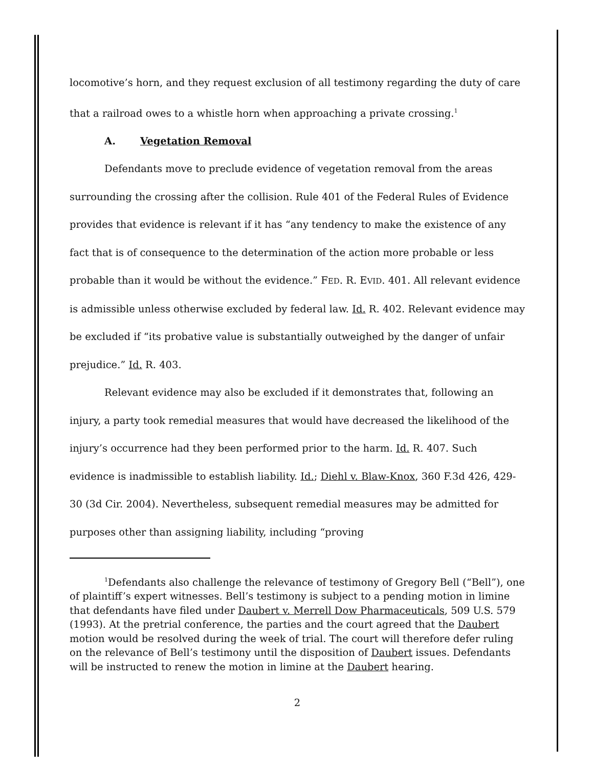locomotive’s horn, and they request exclusion of all testimony regarding the duty of care that a railroad owes to a whistle horn when approaching a private crossing.<sup>1</sup>
A. Vegetation Removal
Defendants move to preclude evidence of vegetation removal from the areas surrounding the crossing after the collision. Rule 401 of the Federal Rules of Evidence provides that evidence is relevant if it has “any tendency to make the existence of any fact that is of consequence to the determination of the action more probable or less probable than it would be without the evidence.” FED. R. EVID. 401. All relevant evidence is admissible unless otherwise excluded by federal law. Id. R. 402. Relevant evidence may be excluded if “its probative value is substantially outweighed by the danger of unfair prejudice.” Id. R. 403.
Relevant evidence may also be excluded if it demonstrates that, following an injury, a party took remedial measures that would have decreased the likelihood of the injury’s occurrence had they been performed prior to the harm. Id. R. 407. Such evidence is inadmissible to establish liability. Id.; Diehl v. Blaw-Knox, 360 F.3d 426, 429-30 (3d Cir. 2004). Nevertheless, subsequent remedial measures may be admitted for purposes other than assigning liability, including “proving
<sup>1</sup> Defendants also challenge the relevance of testimony of Gregory Bell (“Bell”), one of plaintiff’s expert witnesses. Bell’s testimony is subject to a pending motion in limine that defendants have filed under Daubert v. Merrell Dow Pharmaceuticals, 509 U.S. 579 (1993). At the pretrial conference, the parties and the court agreed that the Daubert motion would be resolved during the week of trial. The court will therefore defer ruling on the relevance of Bell’s testimony until the disposition of Daubert issues. Defendants will be instructed to renew the motion in limine at the Daubert hearing.
2